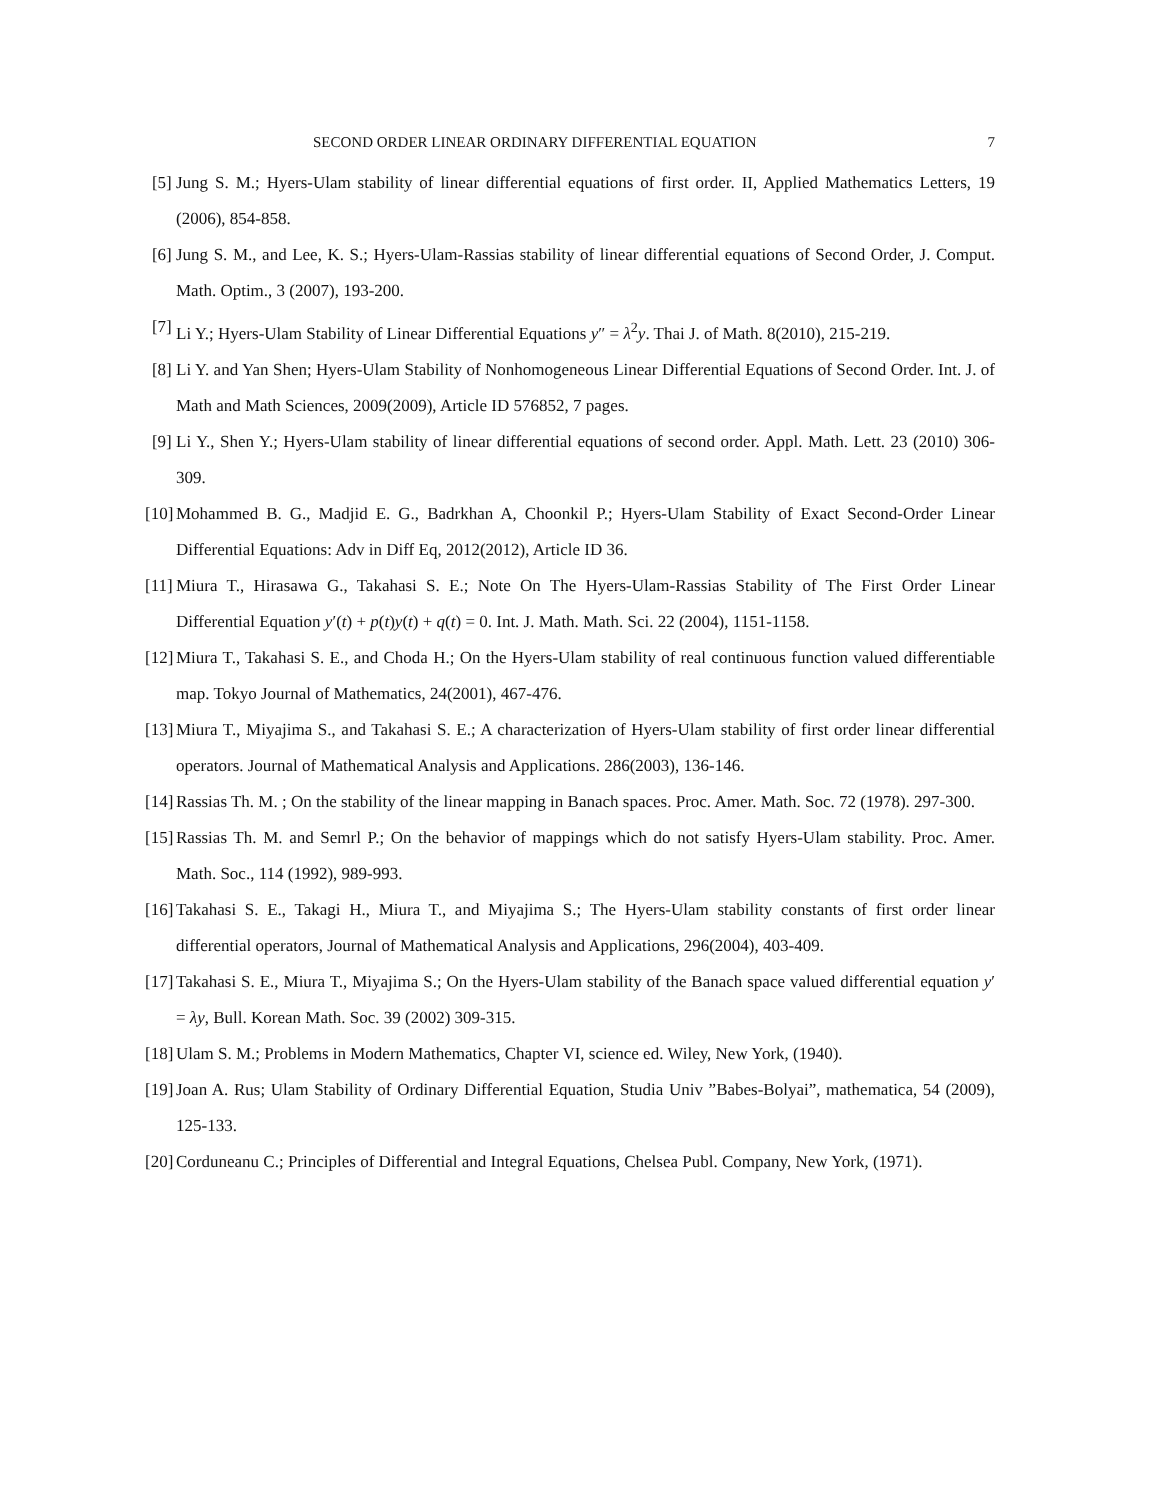SECOND ORDER LINEAR ORDINARY DIFFERENTIAL EQUATION 7
[5] Jung S. M.; Hyers-Ulam stability of linear differential equations of first order. II, Applied Mathematics Letters, 19 (2006), 854-858.
[6] Jung S. M., and Lee, K. S.; Hyers-Ulam-Rassias stability of linear differential equations of Second Order, J. Comput. Math. Optim., 3 (2007), 193-200.
[7] Li Y.; Hyers-Ulam Stability of Linear Differential Equations y″ = λ<sup>2</sup>y. Thai J. of Math. 8(2010), 215-219.
[8] Li Y. and Yan Shen; Hyers-Ulam Stability of Nonhomogeneous Linear Differential Equations of Second Order. Int. J. of Math and Math Sciences, 2009(2009), Article ID 576852, 7 pages.
[9] Li Y., Shen Y.; Hyers-Ulam stability of linear differential equations of second order. Appl. Math. Lett. 23 (2010) 306-309.
[10] Mohammed B. G., Madjid E. G., Badrkhan A, Choonkil P.; Hyers-Ulam Stability of Exact Second-Order Linear Differential Equations: Adv in Diff Eq, 2012(2012), Article ID 36.
[11] Miura T., Hirasawa G., Takahasi S. E.; Note On The Hyers-Ulam-Rassias Stability of The First Order Linear Differential Equation y′(t) + p(t)y(t) + q(t) = 0. Int. J. Math. Math. Sci. 22 (2004), 1151-1158.
[12] Miura T., Takahasi S. E., and Choda H.; On the Hyers-Ulam stability of real continuous function valued differentiable map. Tokyo Journal of Mathematics, 24(2001), 467-476.
[13] Miura T., Miyajima S., and Takahasi S. E.; A characterization of Hyers-Ulam stability of first order linear differential operators. Journal of Mathematical Analysis and Applications. 286(2003), 136-146.
[14] Rassias Th. M. ; On the stability of the linear mapping in Banach spaces. Proc. Amer. Math. Soc. 72 (1978). 297-300.
[15] Rassias Th. M. and Semrl P.; On the behavior of mappings which do not satisfy Hyers-Ulam stability. Proc. Amer. Math. Soc., 114 (1992), 989-993.
[16] Takahasi S. E., Takagi H., Miura T., and Miyajima S.; The Hyers-Ulam stability constants of first order linear differential operators, Journal of Mathematical Analysis and Applications, 296(2004), 403-409.
[17] Takahasi S. E., Miura T., Miyajima S.; On the Hyers-Ulam stability of the Banach space valued differential equation y′ = λy, Bull. Korean Math. Soc. 39 (2002) 309-315.
[18] Ulam S. M.; Problems in Modern Mathematics, Chapter VI, science ed. Wiley, New York, (1940).
[19] Joan A. Rus; Ulam Stability of Ordinary Differential Equation, Studia Univ ”Babes-Bolyai”, mathematica, 54 (2009), 125-133.
[20] Corduneanu C.; Principles of Differential and Integral Equations, Chelsea Publ. Company, New York, (1971).